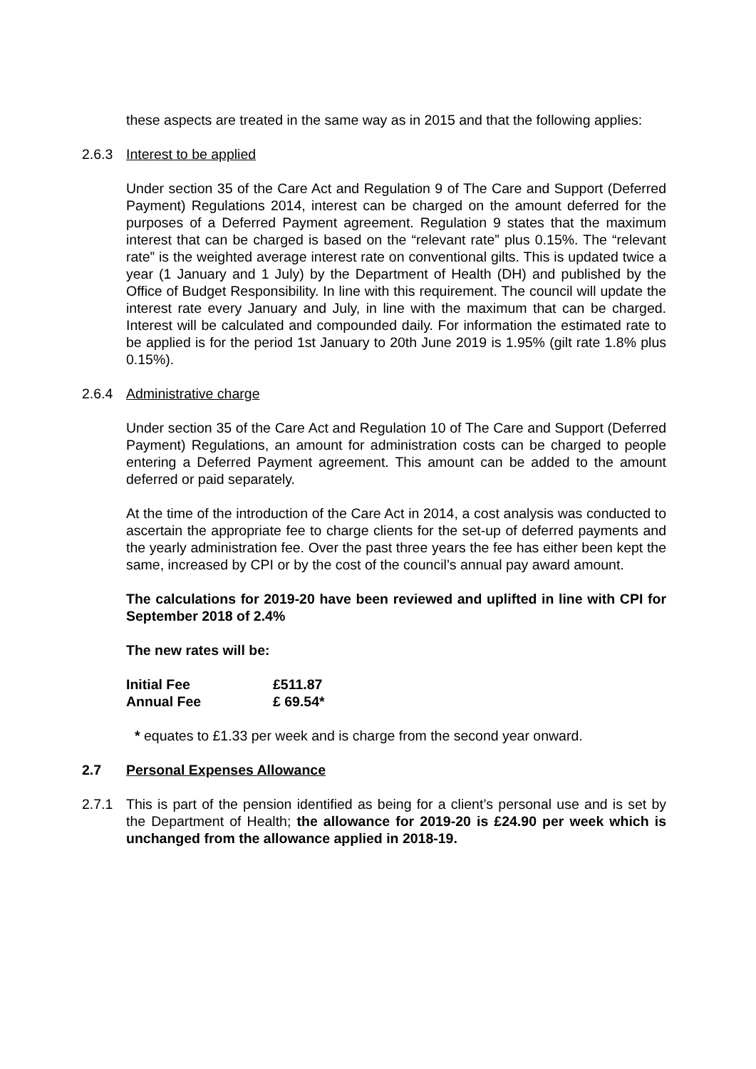these aspects are treated in the same way as in 2015 and that the following applies:
2.6.3 Interest to be applied
Under section 35 of the Care Act and Regulation 9 of The Care and Support (Deferred Payment) Regulations 2014, interest can be charged on the amount deferred for the purposes of a Deferred Payment agreement. Regulation 9 states that the maximum interest that can be charged is based on the “relevant rate” plus 0.15%. The “relevant rate” is the weighted average interest rate on conventional gilts. This is updated twice a year (1 January and 1 July) by the Department of Health (DH) and published by the Office of Budget Responsibility. In line with this requirement. The council will update the interest rate every January and July, in line with the maximum that can be charged. Interest will be calculated and compounded daily. For information the estimated rate to be applied is for the period 1st January to 20th June 2019 is 1.95% (gilt rate 1.8% plus 0.15%).
2.6.4 Administrative charge
Under section 35 of the Care Act and Regulation 10 of The Care and Support (Deferred Payment) Regulations, an amount for administration costs can be charged to people entering a Deferred Payment agreement. This amount can be added to the amount deferred or paid separately.
At the time of the introduction of the Care Act in 2014, a cost analysis was conducted to ascertain the appropriate fee to charge clients for the set-up of deferred payments and the yearly administration fee. Over the past three years the fee has either been kept the same, increased by CPI or by the cost of the council’s annual pay award amount.
The calculations for 2019-20 have been reviewed and uplifted in line with CPI for September 2018 of 2.4%
The new rates will be:
| Initial Fee | £511.87 |
| Annual Fee | £ 69.54* |
* equates to £1.33 per week and is charge from the second year onward.
2.7 Personal Expenses Allowance
2.7.1 This is part of the pension identified as being for a client’s personal use and is set by the Department of Health; the allowance for 2019-20 is £24.90 per week which is unchanged from the allowance applied in 2018-19.